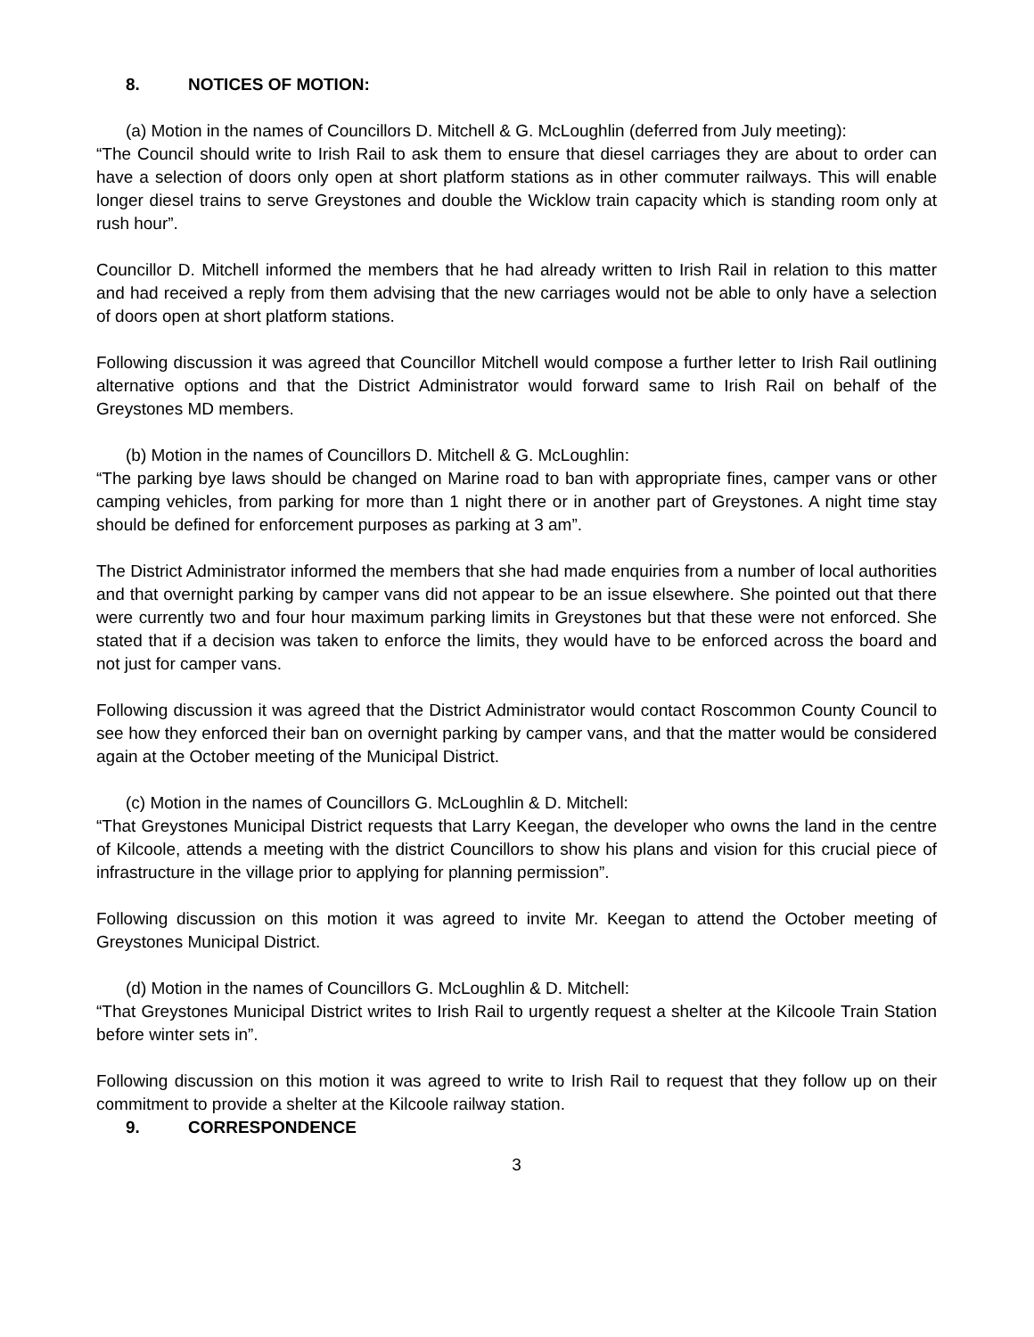8. NOTICES OF MOTION:
(a) Motion in the names of Councillors D. Mitchell & G. McLoughlin (deferred from July meeting):
“The Council should write to Irish Rail to ask them to ensure that diesel carriages they are about to order can have a selection of doors only open at short platform stations as in other commuter railways. This will enable longer diesel trains to serve Greystones and double the Wicklow train capacity which is standing room only at rush hour”.
Councillor D. Mitchell informed the members that he had already written to Irish Rail in relation to this matter and had received a reply from them advising that the new carriages would not be able to only have a selection of doors open at short platform stations.
Following discussion it was agreed that Councillor Mitchell would compose a further letter to Irish Rail outlining alternative options and that the District Administrator would forward same to Irish Rail on behalf of the Greystones MD members.
(b) Motion in the names of Councillors D. Mitchell & G. McLoughlin:
“The parking bye laws should be changed on Marine road to ban with appropriate fines, camper vans or other camping vehicles, from parking for more than 1 night there or in another part of Greystones. A night time stay should be defined for enforcement purposes as parking at 3 am”.
The District Administrator informed the members that she had made enquiries from a number of local authorities and that overnight parking by camper vans did not appear to be an issue elsewhere. She pointed out that there were currently two and four hour maximum parking limits in Greystones but that these were not enforced. She stated that if a decision was taken to enforce the limits, they would have to be enforced across the board and not just for camper vans.
Following discussion it was agreed that the District Administrator would contact Roscommon County Council to see how they enforced their ban on overnight parking by camper vans, and that the matter would be considered again at the October meeting of the Municipal District.
(c) Motion in the names of Councillors G. McLoughlin & D. Mitchell:
“That Greystones Municipal District requests that Larry Keegan, the developer who owns the land in the centre of Kilcoole, attends a meeting with the district Councillors to show his plans and vision for this crucial piece of infrastructure in the village prior to applying for planning permission”.
Following discussion on this motion it was agreed to invite Mr. Keegan to attend the October meeting of Greystones Municipal District.
(d) Motion in the names of Councillors G. McLoughlin & D. Mitchell:
“That Greystones Municipal District writes to Irish Rail to urgently request a shelter at the Kilcoole Train Station before winter sets in”.
Following discussion on this motion it was agreed to write to Irish Rail to request that they follow up on their commitment to provide a shelter at the Kilcoole railway station.
9. CORRESPONDENCE
3